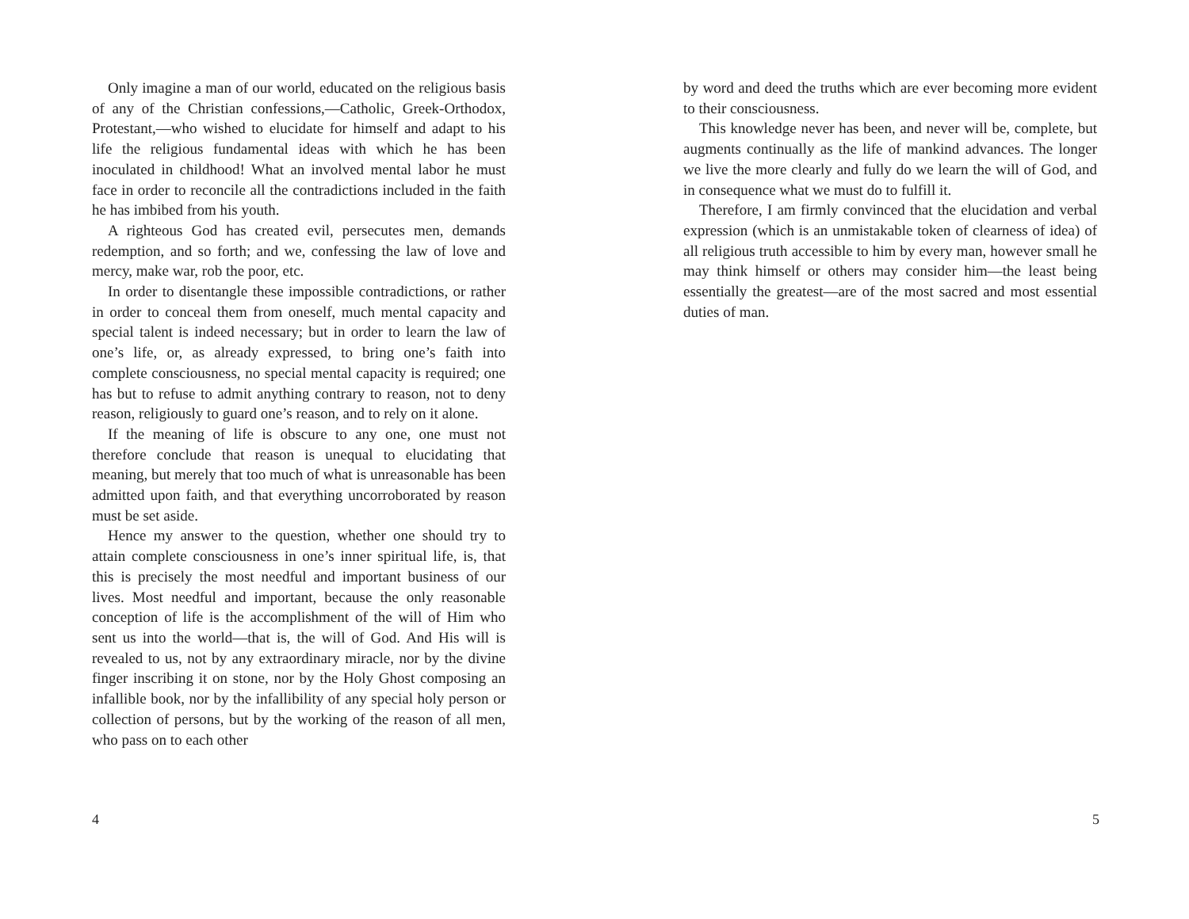Only imagine a man of our world, educated on the religious basis of any of the Christian confessions,—Catholic, Greek-Orthodox, Protestant,—who wished to elucidate for himself and adapt to his life the religious fundamental ideas with which he has been inoculated in childhood! What an involved mental labor he must face in order to reconcile all the contradictions included in the faith he has imbibed from his youth.
A righteous God has created evil, persecutes men, demands redemption, and so forth; and we, confessing the law of love and mercy, make war, rob the poor, etc.
In order to disentangle these impossible contradictions, or rather in order to conceal them from oneself, much mental capacity and special talent is indeed necessary; but in order to learn the law of one’s life, or, as already expressed, to bring one’s faith into complete consciousness, no special mental capacity is required; one has but to refuse to admit anything contrary to reason, not to deny reason, religiously to guard one’s reason, and to rely on it alone.
If the meaning of life is obscure to any one, one must not therefore conclude that reason is unequal to elucidating that meaning, but merely that too much of what is unreasonable has been admitted upon faith, and that everything uncorroborated by reason must be set aside.
Hence my answer to the question, whether one should try to attain complete consciousness in one’s inner spiritual life, is, that this is precisely the most needful and important business of our lives. Most needful and important, because the only reasonable conception of life is the accomplishment of the will of Him who sent us into the world—that is, the will of God. And His will is revealed to us, not by any extraordinary miracle, nor by the divine finger inscribing it on stone, nor by the Holy Ghost composing an infallible book, nor by the infallibility of any special holy person or collection of persons, but by the working of the reason of all men, who pass on to each other
4
by word and deed the truths which are ever becoming more evident to their consciousness.
This knowledge never has been, and never will be, complete, but augments continually as the life of mankind advances. The longer we live the more clearly and fully do we learn the will of God, and in consequence what we must do to fulfill it.
Therefore, I am firmly convinced that the elucidation and verbal expression (which is an unmistakable token of clearness of idea) of all religious truth accessible to him by every man, however small he may think himself or others may consider him—the least being essentially the greatest—are of the most sacred and most essential duties of man.
5